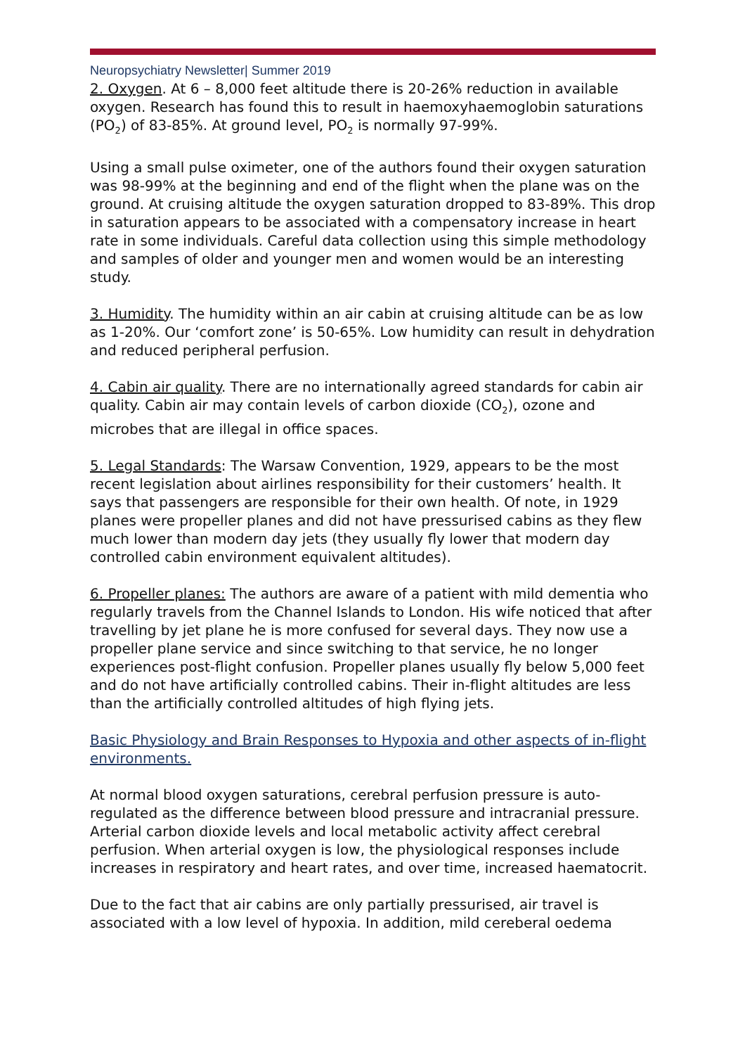Neuropsychiatry Newsletter| Summer 2019
2. Oxygen. At 6 – 8,000 feet altitude there is 20-26% reduction in available oxygen. Research has found this to result in haemoxyhaemoglobin saturations (PO<sub>2</sub>) of 83-85%. At ground level, PO<sub>2</sub> is normally 97-99%.
Using a small pulse oximeter, one of the authors found their oxygen saturation was 98-99% at the beginning and end of the flight when the plane was on the ground. At cruising altitude the oxygen saturation dropped to 83-89%. This drop in saturation appears to be associated with a compensatory increase in heart rate in some individuals. Careful data collection using this simple methodology and samples of older and younger men and women would be an interesting study.
3. Humidity. The humidity within an air cabin at cruising altitude can be as low as 1-20%. Our ‘comfort zone’ is 50-65%. Low humidity can result in dehydration and reduced peripheral perfusion.
4. Cabin air quality. There are no internationally agreed standards for cabin air quality. Cabin air may contain levels of carbon dioxide (CO<sub>2</sub>), ozone and microbes that are illegal in office spaces.
5. Legal Standards: The Warsaw Convention, 1929, appears to be the most recent legislation about airlines responsibility for their customers’ health. It says that passengers are responsible for their own health. Of note, in 1929 planes were propeller planes and did not have pressurised cabins as they flew much lower than modern day jets (they usually fly lower that modern day controlled cabin environment equivalent altitudes).
6. Propeller planes: The authors are aware of a patient with mild dementia who regularly travels from the Channel Islands to London. His wife noticed that after travelling by jet plane he is more confused for several days. They now use a propeller plane service and since switching to that service, he no longer experiences post-flight confusion. Propeller planes usually fly below 5,000 feet and do not have artificially controlled cabins. Their in-flight altitudes are less than the artificially controlled altitudes of high flying jets.
Basic Physiology and Brain Responses to Hypoxia and other aspects of in-flight environments.
At normal blood oxygen saturations, cerebral perfusion pressure is auto-regulated as the difference between blood pressure and intracranial pressure. Arterial carbon dioxide levels and local metabolic activity affect cerebral perfusion. When arterial oxygen is low, the physiological responses include increases in respiratory and heart rates, and over time, increased haematocrit.
Due to the fact that air cabins are only partially pressurised, air travel is associated with a low level of hypoxia. In addition, mild cereberal oedema